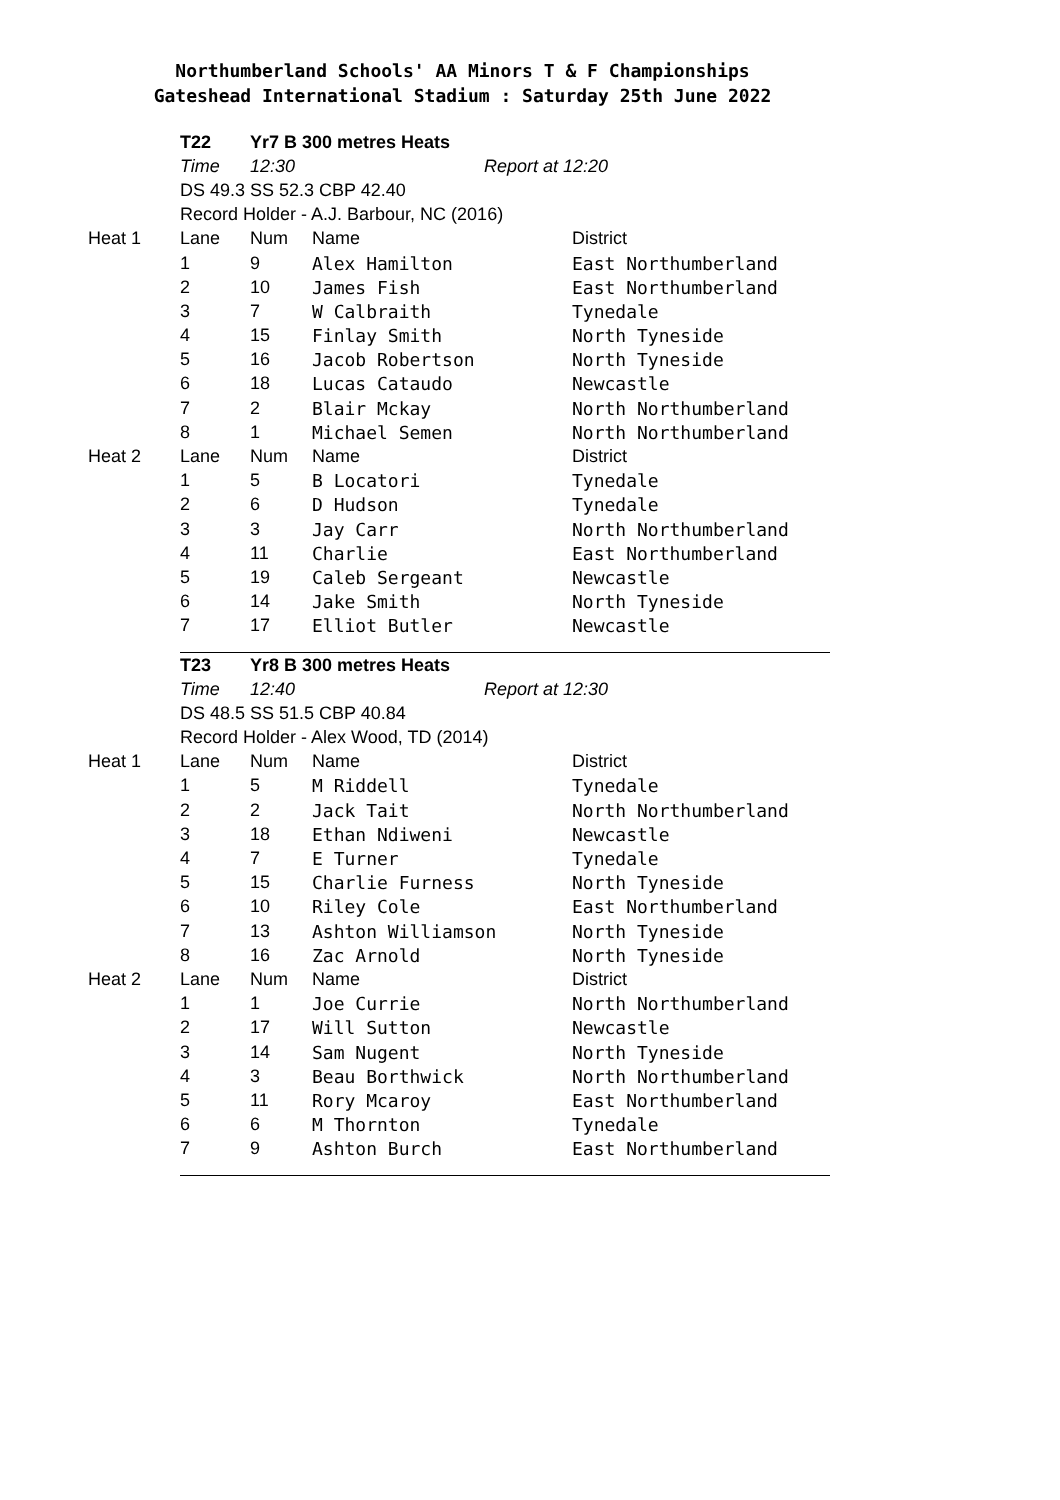Northumberland Schools' AA Minors T & F Championships
Gateshead International Stadium : Saturday 25th June 2022
| | T22 | Yr7 B 300 metres Heats | | |
| | Time | 12:30 | Report at 12:20 | |
| | DS 49.3 SS 52.3 CBP 42.40 | | | |
| | Record Holder - A.J. Barbour, NC (2016) | | | |
| Heat 1 | Lane | Num | Name | District |
| | 1 | 9 | Alex Hamilton | East Northumberland |
| | 2 | 10 | James Fish | East Northumberland |
| | 3 | 7 | W Calbraith | Tynedale |
| | 4 | 15 | Finlay Smith | North Tyneside |
| | 5 | 16 | Jacob Robertson | North Tyneside |
| | 6 | 18 | Lucas Cataudo | Newcastle |
| | 7 | 2 | Blair Mckay | North Northumberland |
| | 8 | 1 | Michael Semen | North Northumberland |
| Heat 2 | Lane | Num | Name | District |
| | 1 | 5 | B Locatori | Tynedale |
| | 2 | 6 | D Hudson | Tynedale |
| | 3 | 3 | Jay Carr | North Northumberland |
| | 4 | 11 | Charlie | East Northumberland |
| | 5 | 19 | Caleb Sergeant | Newcastle |
| | 6 | 14 | Jake Smith | North Tyneside |
| | 7 | 17 | Elliot Butler | Newcastle |
| | T23 | Yr8 B 300 metres Heats | | |
| | Time | 12:40 | Report at 12:30 | |
| | DS 48.5 SS 51.5 CBP 40.84 | | | |
| | Record Holder - Alex Wood, TD (2014) | | | |
| Heat 1 | Lane | Num | Name | District |
| | 1 | 5 | M Riddell | Tynedale |
| | 2 | 2 | Jack Tait | North Northumberland |
| | 3 | 18 | Ethan Ndiweni | Newcastle |
| | 4 | 7 | E Turner | Tynedale |
| | 5 | 15 | Charlie Furness | North Tyneside |
| | 6 | 10 | Riley Cole | East Northumberland |
| | 7 | 13 | Ashton Williamson | North Tyneside |
| | 8 | 16 | Zac Arnold | North Tyneside |
| Heat 2 | Lane | Num | Name | District |
| | 1 | 1 | Joe Currie | North Northumberland |
| | 2 | 17 | Will Sutton | Newcastle |
| | 3 | 14 | Sam Nugent | North Tyneside |
| | 4 | 3 | Beau Borthwick | North Northumberland |
| | 5 | 11 | Rory Mcaroy | East Northumberland |
| | 6 | 6 | M Thornton | Tynedale |
| | 7 | 9 | Ashton Burch | East Northumberland |